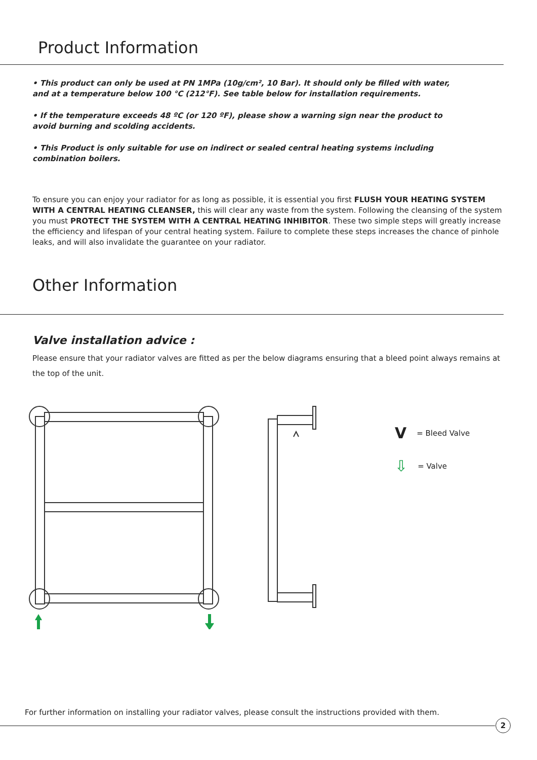Product Information
• This product can only be used at PN 1MPa (10g/cm², 10 Bar). It should only be filled with water, and at a temperature below 100 °C (212°F). See table below for installation requirements.
• If the temperature exceeds 48 ºC (or 120 ºF), please show a warning sign near the product to avoid burning and scolding accidents.
• This Product is only suitable for use on indirect or sealed central heating systems including combination boilers.
To ensure you can enjoy your radiator for as long as possible, it is essential you first FLUSH YOUR HEATING SYSTEM WITH A CENTRAL HEATING CLEANSER, this will clear any waste from the system. Following the cleansing of the system you must PROTECT THE SYSTEM WITH A CENTRAL HEATING INHIBITOR. These two simple steps will greatly increase the efficiency and lifespan of your central heating system. Failure to complete these steps increases the chance of pinhole leaks, and will also invalidate the guarantee on your radiator.
Other Information
Valve installation advice :
Please ensure that your radiator valves are fitted as per the below diagrams ensuring that a bleed point always remains at the top of the unit.
V = Bleed Valve
⇩ = Valve
For further information on installing your radiator valves, please consult the instructions provided with them.
2